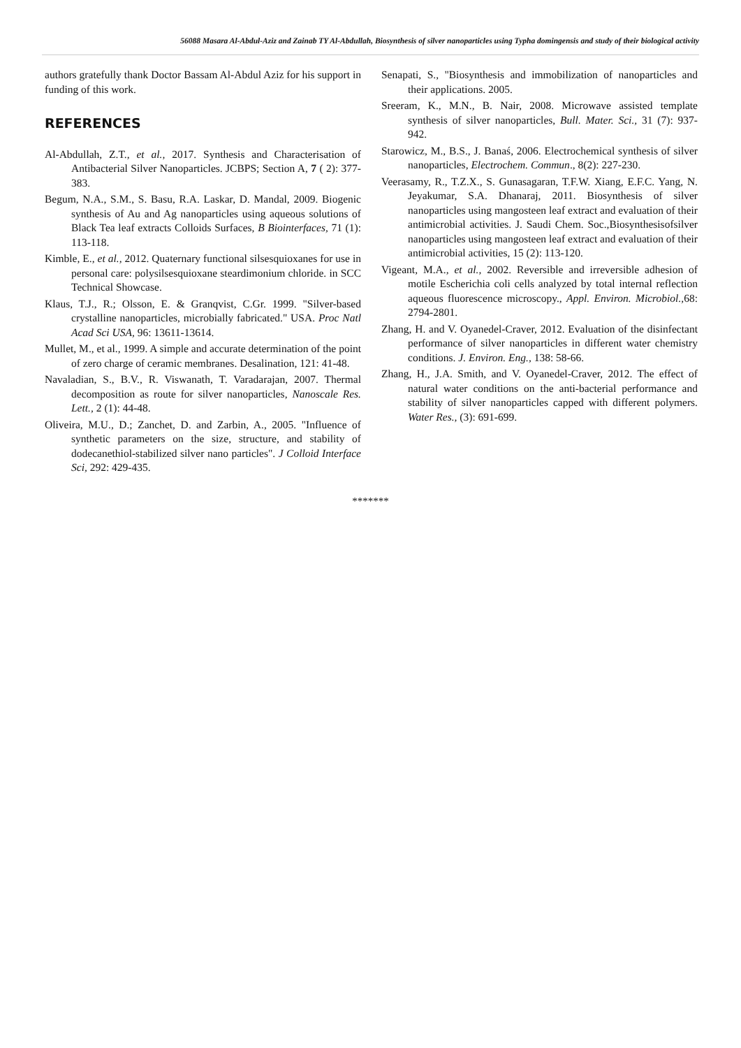56088 Masara Al-Abdul-Aziz and Zainab TY Al-Abdullah, Biosynthesis of silver nanoparticles using Typha domingensis and study of their biological activity
authors gratefully thank Doctor Bassam Al-Abdul Aziz for his support in funding of this work.
REFERENCES
Al-Abdullah, Z.T., et al., 2017. Synthesis and Characterisation of Antibacterial Silver Nanoparticles. JCBPS; Section A, 7 ( 2): 377-383.
Begum, N.A., S.M., S. Basu, R.A. Laskar, D. Mandal, 2009. Biogenic synthesis of Au and Ag nanoparticles using aqueous solutions of Black Tea leaf extracts Colloids Surfaces, B Biointerfaces, 71 (1): 113-118.
Kimble, E., et al., 2012. Quaternary functional silsesquioxanes for use in personal care: polysilsesquioxane steardimonium chloride. in SCC Technical Showcase.
Klaus, T.J., R.; Olsson, E. & Granqvist, C.Gr. 1999. "Silver-based crystalline nanoparticles, microbially fabricated." USA. Proc Natl Acad Sci USA, 96: 13611-13614.
Mullet, M., et al., 1999. A simple and accurate determination of the point of zero charge of ceramic membranes. Desalination, 121: 41-48.
Navaladian, S., B.V., R. Viswanath, T. Varadarajan, 2007. Thermal decomposition as route for silver nanoparticles, Nanoscale Res. Lett., 2 (1): 44-48.
Oliveira, M.U., D.; Zanchet, D. and Zarbin, A., 2005. "Influence of synthetic parameters on the size, structure, and stability of dodecanethiol-stabilized silver nano particles". J Colloid Interface Sci, 292: 429-435.
Senapati, S., "Biosynthesis and immobilization of nanoparticles and their applications. 2005.
Sreeram, K., M.N., B. Nair, 2008. Microwave assisted template synthesis of silver nanoparticles, Bull. Mater. Sci., 31 (7): 937-942.
Starowicz, M., B.S., J. Banaś, 2006. Electrochemical synthesis of silver nanoparticles, Electrochem. Commun., 8(2): 227-230.
Veerasamy, R., T.Z.X., S. Gunasagaran, T.F.W. Xiang, E.F.C. Yang, N. Jeyakumar, S.A. Dhanaraj, 2011. Biosynthesis of silver nanoparticles using mangosteen leaf extract and evaluation of their antimicrobial activities. J. Saudi Chem. Soc.,Biosynthesisofsilver nanoparticles using mangosteen leaf extract and evaluation of their antimicrobial activities, 15 (2): 113-120.
Vigeant, M.A., et al., 2002. Reversible and irreversible adhesion of motile Escherichia coli cells analyzed by total internal reflection aqueous fluorescence microscopy., Appl. Environ. Microbiol., 68: 2794-2801.
Zhang, H. and V. Oyanedel-Craver, 2012. Evaluation of the disinfectant performance of silver nanoparticles in different water chemistry conditions. J. Environ. Eng., 138: 58-66.
Zhang, H., J.A. Smith, and V. Oyanedel-Craver, 2012. The effect of natural water conditions on the anti-bacterial performance and stability of silver nanoparticles capped with different polymers. Water Res., (3): 691-699.
*******